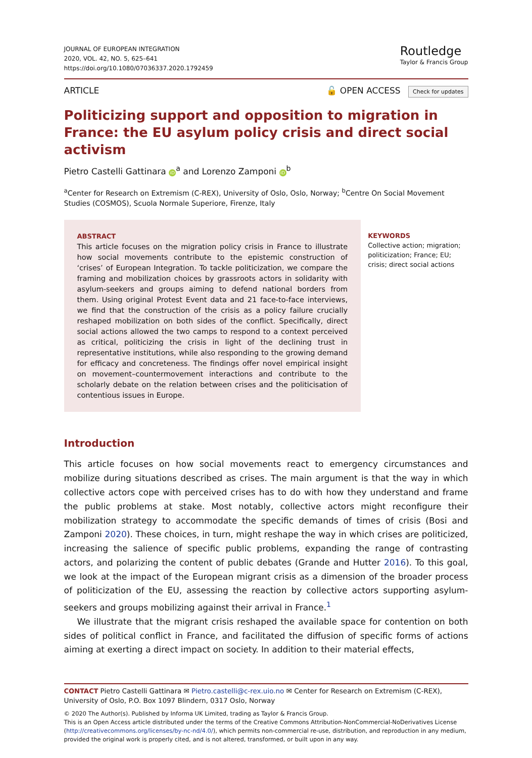JOURNAL OF EUROPEAN INTEGRATION
2020, VOL. 42, NO. 5, 625–641
https://doi.org/10.1080/07036337.2020.1792459
Routledge
Taylor & Francis Group
ARTICLE 🔓 OPEN ACCESS Check for updates
Politicizing support and opposition to migration in France: the EU asylum policy crisis and direct social activism
Pietro Castelli Gattinara iD<sup>a</sup> and Lorenzo Zamponi iD<sup>b</sup>
<sup>a</sup> Center for Research on Extremism (C-REX), University of Oslo, Oslo, Norway; <sup>b</sup>Centre On Social Movement Studies (COSMOS), Scuola Normale Superiore, Firenze, Italy
ABSTRACT
This article focuses on the migration policy crisis in France to illustrate how social movements contribute to the epistemic construction of ‘crises’ of European Integration. To tackle politicization, we compare the framing and mobilization choices by grassroots actors in solidarity with asylum-seekers and groups aiming to defend national borders from them. Using original Protest Event data and 21 face-to-face interviews, we find that the construction of the crisis as a policy failure crucially reshaped mobilization on both sides of the conflict. Specifically, direct social actions allowed the two camps to respond to a context perceived as critical, politicizing the crisis in light of the declining trust in representative institutions, while also responding to the growing demand for efficacy and concreteness. The findings offer novel empirical insight on movement–countermovement interactions and contribute to the scholarly debate on the relation between crises and the politicisation of contentious issues in Europe.
KEYWORDS
Collective action; migration; politicization; France; EU; crisis; direct social actions
Introduction
This article focuses on how social movements react to emergency circumstances and mobilize during situations described as crises. The main argument is that the way in which collective actors cope with perceived crises has to do with how they understand and frame the public problems at stake. Most notably, collective actors might reconfigure their mobilization strategy to accommodate the specific demands of times of crisis (Bosi and Zamponi 2020). These choices, in turn, might reshape the way in which crises are politicized, increasing the salience of specific public problems, expanding the range of contrasting actors, and polarizing the content of public debates (Grande and Hutter 2016). To this goal, we look at the impact of the European migrant crisis as a dimension of the broader process of politicization of the EU, assessing the reaction by collective actors supporting asylum-seekers and groups mobilizing against their arrival in France.<sup>1</sup>
We illustrate that the migrant crisis reshaped the available space for contention on both sides of political conflict in France, and facilitated the diffusion of specific forms of actions aiming at exerting a direct impact on society. In addition to their material effects,
CONTACT Pietro Castelli Gattinara ✉ Pietro.castelli@c-rex.uio.no ✉ Center for Research on Extremism (C-REX), University of Oslo, P.O. Box 1097 Blindern, 0317 Oslo, Norway
© 2020 The Author(s). Published by Informa UK Limited, trading as Taylor & Francis Group.
This is an Open Access article distributed under the terms of the Creative Commons Attribution-NonCommercial-NoDerivatives License (http://creativecommons.org/licenses/by-nc-nd/4.0/), which permits non-commercial re-use, distribution, and reproduction in any medium, provided the original work is properly cited, and is not altered, transformed, or built upon in any way.